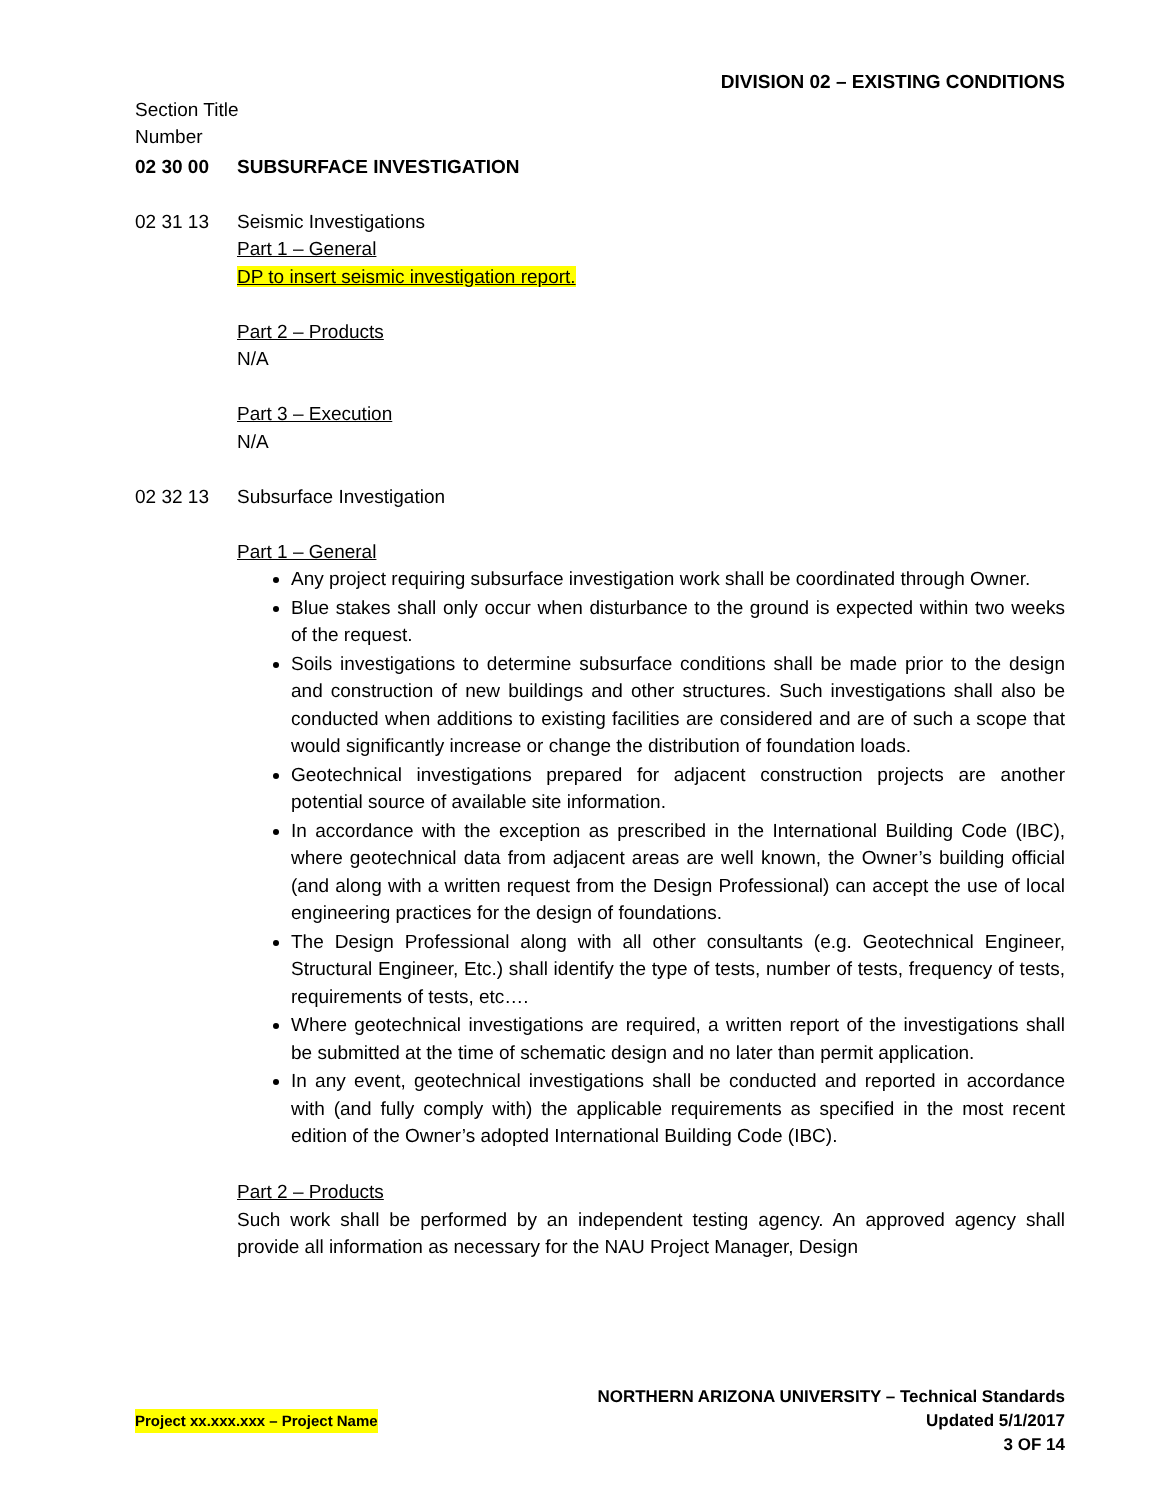DIVISION 02 – EXISTING CONDITIONS
Section Title
Number
02 30 00 SUBSURFACE INVESTIGATION
02 31 13 Seismic Investigations
Part 1 – General
DP to insert seismic investigation report.
Part 2 – Products
N/A
Part 3 – Execution
N/A
02 32 13 Subsurface Investigation
Part 1 – General
Any project requiring subsurface investigation work shall be coordinated through Owner.
Blue stakes shall only occur when disturbance to the ground is expected within two weeks of the request.
Soils investigations to determine subsurface conditions shall be made prior to the design and construction of new buildings and other structures. Such investigations shall also be conducted when additions to existing facilities are considered and are of such a scope that would significantly increase or change the distribution of foundation loads.
Geotechnical investigations prepared for adjacent construction projects are another potential source of available site information.
In accordance with the exception as prescribed in the International Building Code (IBC), where geotechnical data from adjacent areas are well known, the Owner’s building official (and along with a written request from the Design Professional) can accept the use of local engineering practices for the design of foundations.
The Design Professional along with all other consultants (e.g. Geotechnical Engineer, Structural Engineer, Etc.) shall identify the type of tests, number of tests, frequency of tests, requirements of tests, etc….
Where geotechnical investigations are required, a written report of the investigations shall be submitted at the time of schematic design and no later than permit application.
In any event, geotechnical investigations shall be conducted and reported in accordance with (and fully comply with) the applicable requirements as specified in the most recent edition of the Owner’s adopted International Building Code (IBC).
Part 2 – Products
Such work shall be performed by an independent testing agency. An approved agency shall provide all information as necessary for the NAU Project Manager, Design
NORTHERN ARIZONA UNIVERSITY – Technical Standards
Project xx.xxx.xxx – Project Name Updated 5/1/2017
3 OF 14